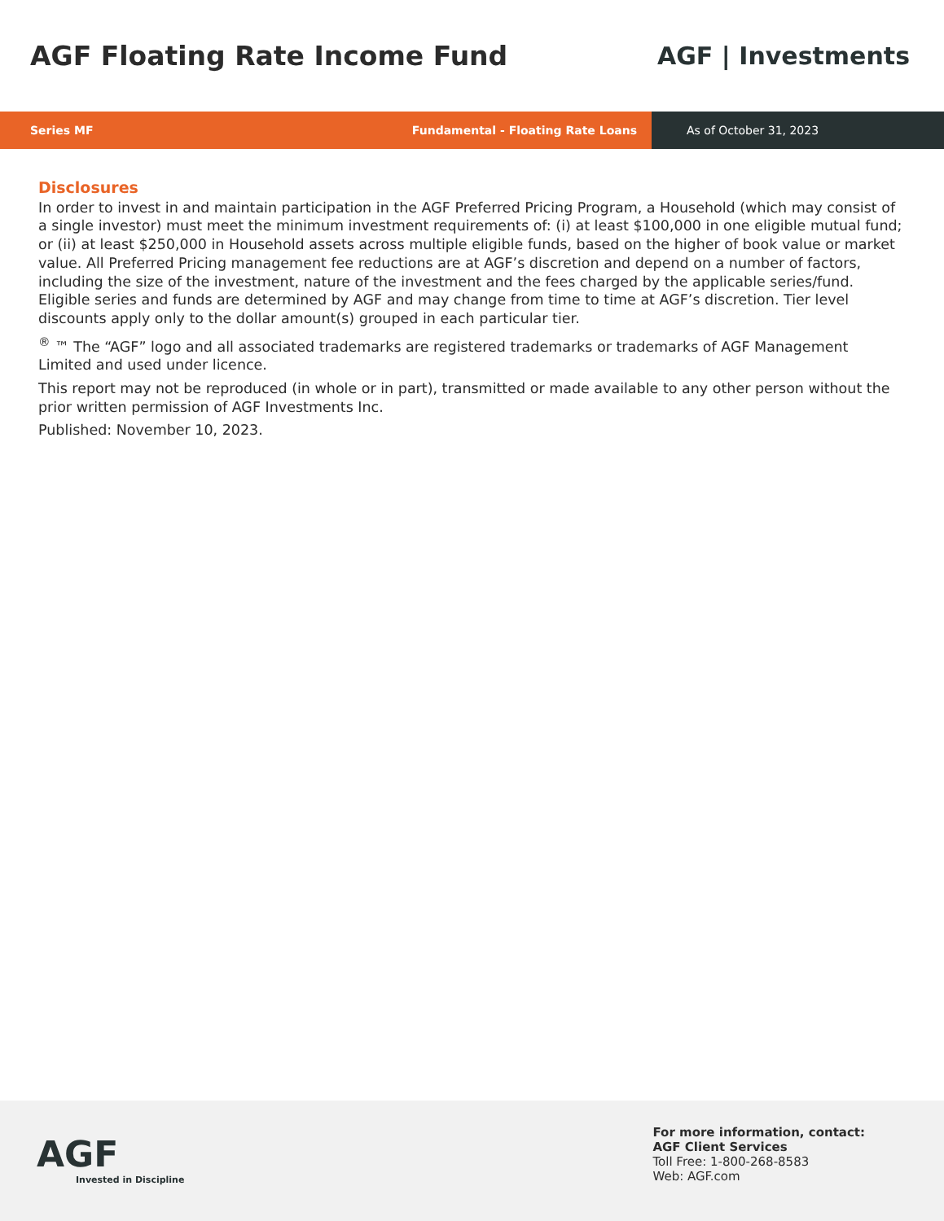AGF Floating Rate Income Fund AGF | Investments
Series MF Fundamental - Floating Rate Loans
As of October 31, 2023
Disclosures
In order to invest in and maintain participation in the AGF Preferred Pricing Program, a Household (which may consist of a single investor) must meet the minimum investment requirements of: (i) at least $100,000 in one eligible mutual fund; or (ii) at least $250,000 in Household assets across multiple eligible funds, based on the higher of book value or market value. All Preferred Pricing management fee reductions are at AGF’s discretion and depend on a number of factors, including the size of the investment, nature of the investment and the fees charged by the applicable series/fund. Eligible series and funds are determined by AGF and may change from time to time at AGF’s discretion. Tier level discounts apply only to the dollar amount(s) grouped in each particular tier.
<sup>®</sup> ™ The “AGF” logo and all associated trademarks are registered trademarks or trademarks of AGF Management Limited and used under licence.
This report may not be reproduced (in whole or in part), transmitted or made available to any other person without the prior written permission of AGF Investments Inc.
Published: November 10, 2023.
AGF
Invested in Discipline
For more information, contact:
AGF Client Services
Toll Free: 1-800-268-8583
Web: AGF.com